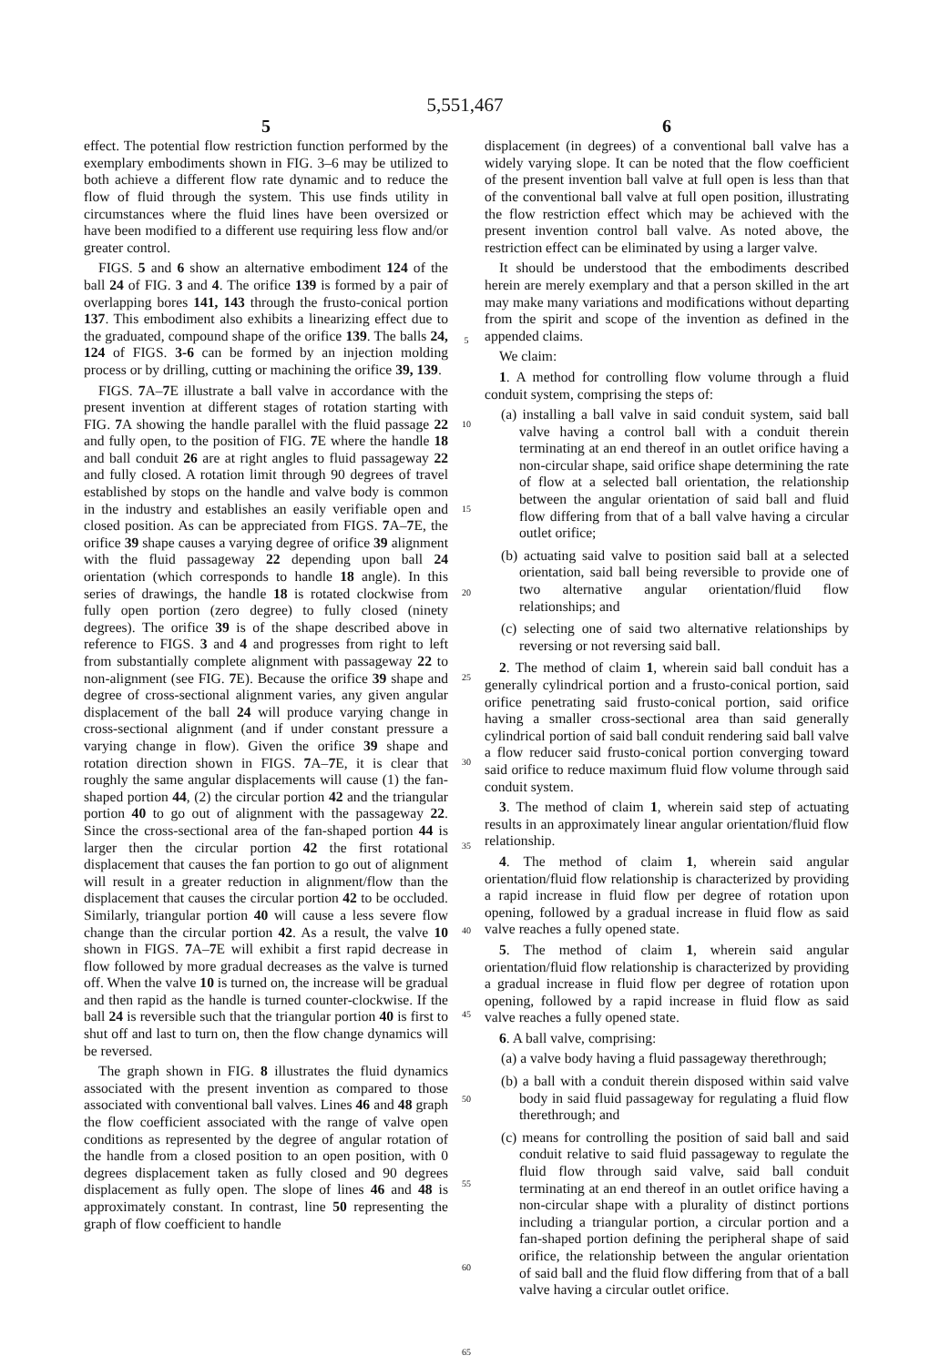5,551,467
5
effect. The potential flow restriction function performed by the exemplary embodiments shown in FIG. 3–6 may be utilized to both achieve a different flow rate dynamic and to reduce the flow of fluid through the system. This use finds utility in circumstances where the fluid lines have been oversized or have been modified to a different use requiring less flow and/or greater control.
FIGS. 5 and 6 show an alternative embodiment 124 of the ball 24 of FIG. 3 and 4. The orifice 139 is formed by a pair of overlapping bores 141, 143 through the frusto-conical portion 137. This embodiment also exhibits a linearizing effect due to the graduated, compound shape of the orifice 139. The balls 24, 124 of FIGS. 3-6 can be formed by an injection molding process or by drilling, cutting or machining the orifice 39, 139.
FIGS. 7 A–7 E illustrate a ball valve in accordance with the present invention at different stages of rotation starting with FIG. 7 A showing the handle parallel with the fluid passage 22 and fully open, to the position of FIG. 7 E where the handle 18 and ball conduit 26 are at right angles to fluid passageway 22 and fully closed. A rotation limit through 90 degrees of travel established by stops on the handle and valve body is common in the industry and establishes an easily verifiable open and closed position. As can be appreciated from FIGS. 7 A–7 E, the orifice 39 shape causes a varying degree of orifice 39 alignment with the fluid passageway 22 depending upon ball 24 orientation (which corresponds to handle 18 angle). In this series of drawings, the handle 18 is rotated clockwise from fully open portion (zero degree) to fully closed (ninety degrees). The orifice 39 is of the shape described above in reference to FIGS. 3 and 4 and progresses from right to left from substantially complete alignment with passageway 22 to non-alignment (see FIG. 7 E). Because the orifice 39 shape and degree of cross-sectional alignment varies, any given angular displacement of the ball 24 will produce varying change in cross-sectional alignment (and if under constant pressure a varying change in flow). Given the orifice 39 shape and rotation direction shown in FIGS. 7 A–7 E, it is clear that roughly the same angular displacements will cause (1) the fan-shaped portion 44, (2) the circular portion 42 and the triangular portion 40 to go out of alignment with the passageway 22. Since the cross-sectional area of the fan-shaped portion 44 is larger then the circular portion 42 the first rotational displacement that causes the fan portion to go out of alignment will result in a greater reduction in alignment/flow than the displacement that causes the circular portion 42 to be occluded. Similarly, triangular portion 40 will cause a less severe flow change than the circular portion 42. As a result, the valve 10 shown in FIGS. 7 A–7 E will exhibit a first rapid decrease in flow followed by more gradual decreases as the valve is turned off. When the valve 10 is turned on, the increase will be gradual and then rapid as the handle is turned counter-clockwise. If the ball 24 is reversible such that the triangular portion 40 is first to shut off and last to turn on, then the flow change dynamics will be reversed.
The graph shown in FIG. 8 illustrates the fluid dynamics associated with the present invention as compared to those associated with conventional ball valves. Lines 46 and 48 graph the flow coefficient associated with the range of valve open conditions as represented by the degree of angular rotation of the handle from a closed position to an open position, with 0 degrees displacement taken as fully closed and 90 degrees displacement as fully open. The slope of lines 46 and 48 is approximately constant. In contrast, line 50 representing the graph of flow coefficient to handle
5
10
15
20
25
30
35
40
45
50
55
60
65
6
displacement (in degrees) of a conventional ball valve has a widely varying slope. It can be noted that the flow coefficient of the present invention ball valve at full open is less than that of the conventional ball valve at full open position, illustrating the flow restriction effect which may be achieved with the present invention control ball valve. As noted above, the restriction effect can be eliminated by using a larger valve.
It should be understood that the embodiments described herein are merely exemplary and that a person skilled in the art may make many variations and modifications without departing from the spirit and scope of the invention as defined in the appended claims.
We claim:
1. A method for controlling flow volume through a fluid conduit system, comprising the steps of:
(a) installing a ball valve in said conduit system, said ball valve having a control ball with a conduit therein terminating at an end thereof in an outlet orifice having a non-circular shape, said orifice shape determining the rate of flow at a selected ball orientation, the relationship between the angular orientation of said ball and fluid flow differing from that of a ball valve having a circular outlet orifice;
(b) actuating said valve to position said ball at a selected orientation, said ball being reversible to provide one of two alternative angular orientation/fluid flow relationships; and
(c) selecting one of said two alternative relationships by reversing or not reversing said ball.
2. The method of claim 1, wherein said ball conduit has a generally cylindrical portion and a frusto-conical portion, said orifice penetrating said frusto-conical portion, said orifice having a smaller cross-sectional area than said generally cylindrical portion of said ball conduit rendering said ball valve a flow reducer said frusto-conical portion converging toward said orifice to reduce maximum fluid flow volume through said conduit system.
3. The method of claim 1, wherein said step of actuating results in an approximately linear angular orientation/fluid flow relationship.
4. The method of claim 1, wherein said angular orientation/fluid flow relationship is characterized by providing a rapid increase in fluid flow per degree of rotation upon opening, followed by a gradual increase in fluid flow as said valve reaches a fully opened state.
5. The method of claim 1, wherein said angular orientation/fluid flow relationship is characterized by providing a gradual increase in fluid flow per degree of rotation upon opening, followed by a rapid increase in fluid flow as said valve reaches a fully opened state.
6. A ball valve, comprising:
(a) a valve body having a fluid passageway therethrough;
(b) a ball with a conduit therein disposed within said valve body in said fluid passageway for regulating a fluid flow therethrough; and
(c) means for controlling the position of said ball and said conduit relative to said fluid passageway to regulate the fluid flow through said valve, said ball conduit terminating at an end thereof in an outlet orifice having a non-circular shape with a plurality of distinct portions including a triangular portion, a circular portion and a fan-shaped portion defining the peripheral shape of said orifice, the relationship between the angular orientation of said ball and the fluid flow differing from that of a ball valve having a circular outlet orifice.